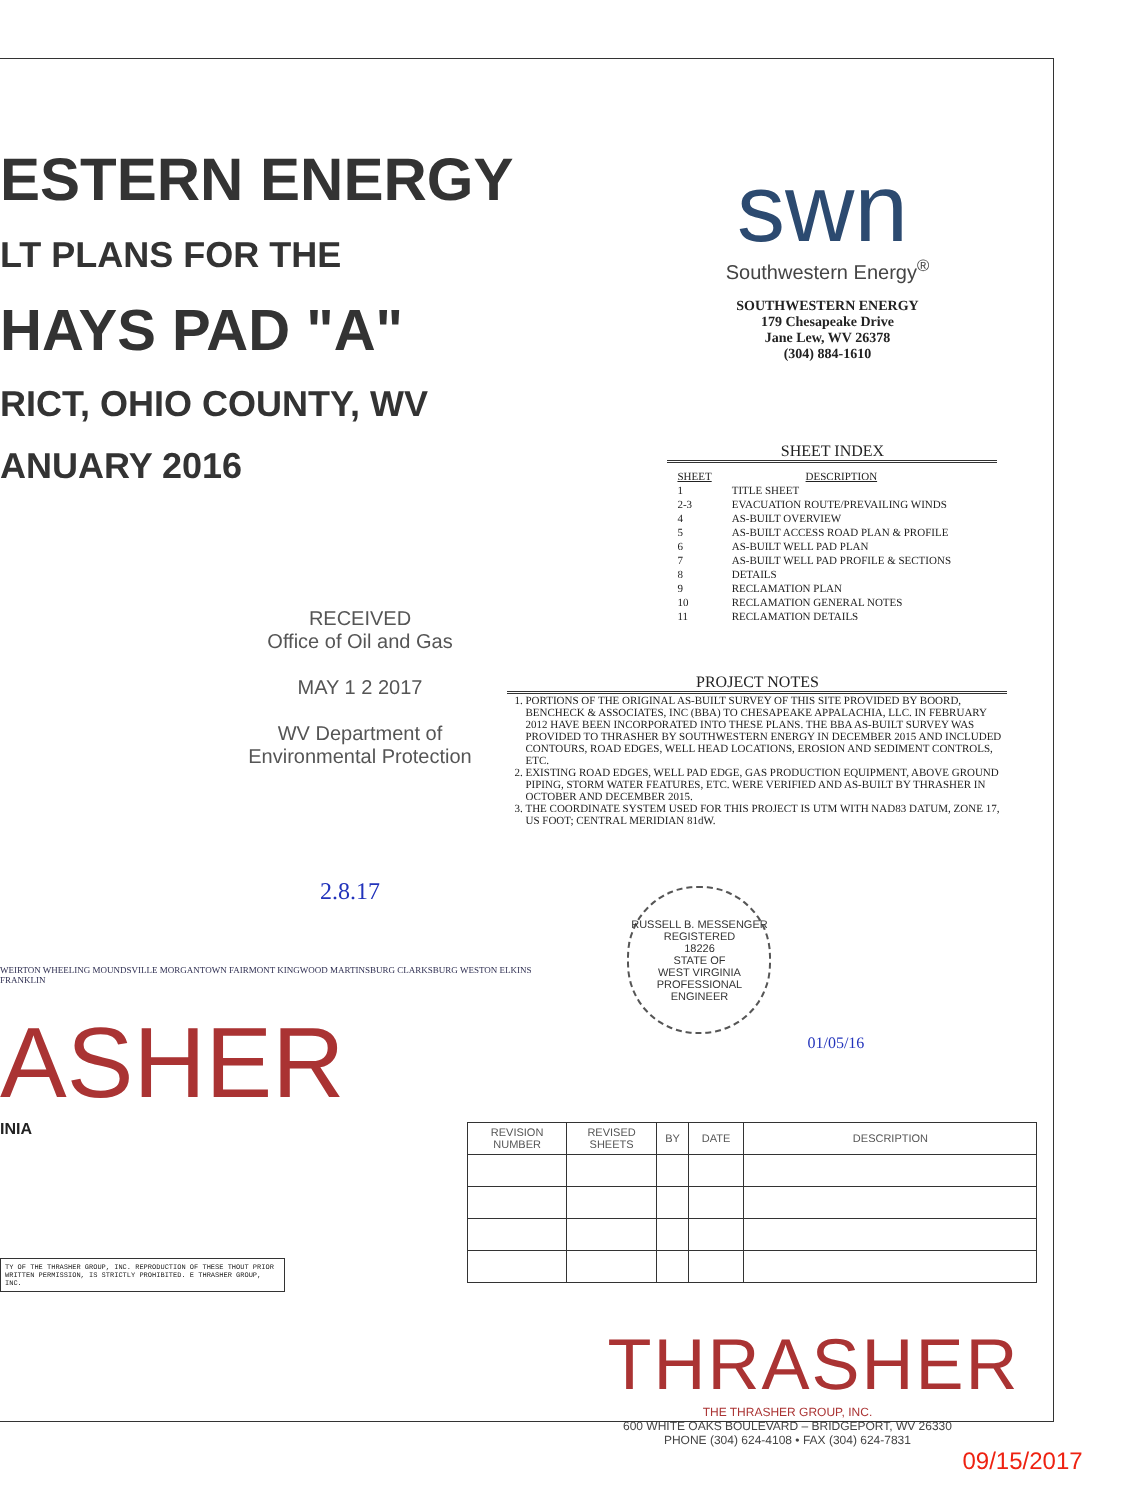ESTERN ENERGY
LT PLANS FOR THE
HAYS PAD "A"
RICT, OHIO COUNTY, WV
ANUARY 2016
RECEIVED
Office of Oil and Gas
MAY 1 2 2017
WV Department of
Environmental Protection
2.8.17
WEIRTON WHEELING MOUNDSVILLE MORGANTOWN FAIRMONT KINGWOOD MARTINSBURG CLARKSBURG WESTON ELKINS FRANKLIN
ASHER
INIA
TY OF THE THRASHER GROUP, INC. REPRODUCTION OF THESE THOUT PRIOR WRITTEN PERMISSION, IS STRICTLY PROHIBITED. E THRASHER GROUP, INC.
swn
Southwestern Energy<sup>®</sup>
SOUTHWESTERN ENERGY
179 Chesapeake Drive
Jane Lew, WV 26378
(304) 884-1610
SHEET INDEX
| SHEET | DESCRIPTION |
| 1 | TITLE SHEET |
| 2-3 | EVACUATION ROUTE/PREVAILING WINDS |
| 4 | AS-BUILT OVERVIEW |
| 5 | AS-BUILT ACCESS ROAD PLAN & PROFILE |
| 6 | AS-BUILT WELL PAD PLAN |
| 7 | AS-BUILT WELL PAD PROFILE & SECTIONS |
| 8 | DETAILS |
| 9 | RECLAMATION PLAN |
| 10 | RECLAMATION GENERAL NOTES |
| 11 | RECLAMATION DETAILS |
PROJECT NOTES
1. PORTIONS OF THE ORIGINAL AS-BUILT SURVEY OF THIS SITE PROVIDED BY BOORD, BENCHECK & ASSOCIATES, INC (BBA) TO CHESAPEAKE APPALACHIA, LLC. IN FEBRUARY 2012 HAVE BEEN INCORPORATED INTO THESE PLANS. THE BBA AS-BUILT SURVEY WAS PROVIDED TO THRASHER BY SOUTHWESTERN ENERGY IN DECEMBER 2015 AND INCLUDED CONTOURS, ROAD EDGES, WELL HEAD LOCATIONS, EROSION AND SEDIMENT CONTROLS, ETC.
2. EXISTING ROAD EDGES, WELL PAD EDGE, GAS PRODUCTION EQUIPMENT, ABOVE GROUND PIPING, STORM WATER FEATURES, ETC. WERE VERIFIED AND AS-BUILT BY THRASHER IN OCTOBER AND DECEMBER 2015.
3. THE COORDINATE SYSTEM USED FOR THIS PROJECT IS UTM WITH NAD83 DATUM, ZONE 17, US FOOT; CENTRAL MERIDIAN 81dW.
RUSSELL B. MESSENGER
REGISTERED
18226
STATE OF
WEST VIRGINIA
PROFESSIONAL ENGINEER
01/05/16
| REVISION NUMBER | REVISED SHEETS | BY | DATE | DESCRIPTION |
| --- | --- | --- | --- | --- |
THRASHER
THE THRASHER GROUP, INC.
600 WHITE OAKS BOULEVARD – BRIDGEPORT, WV 26330
PHONE (304) 624-4108 • FAX (304) 624-7831
09/15/2017